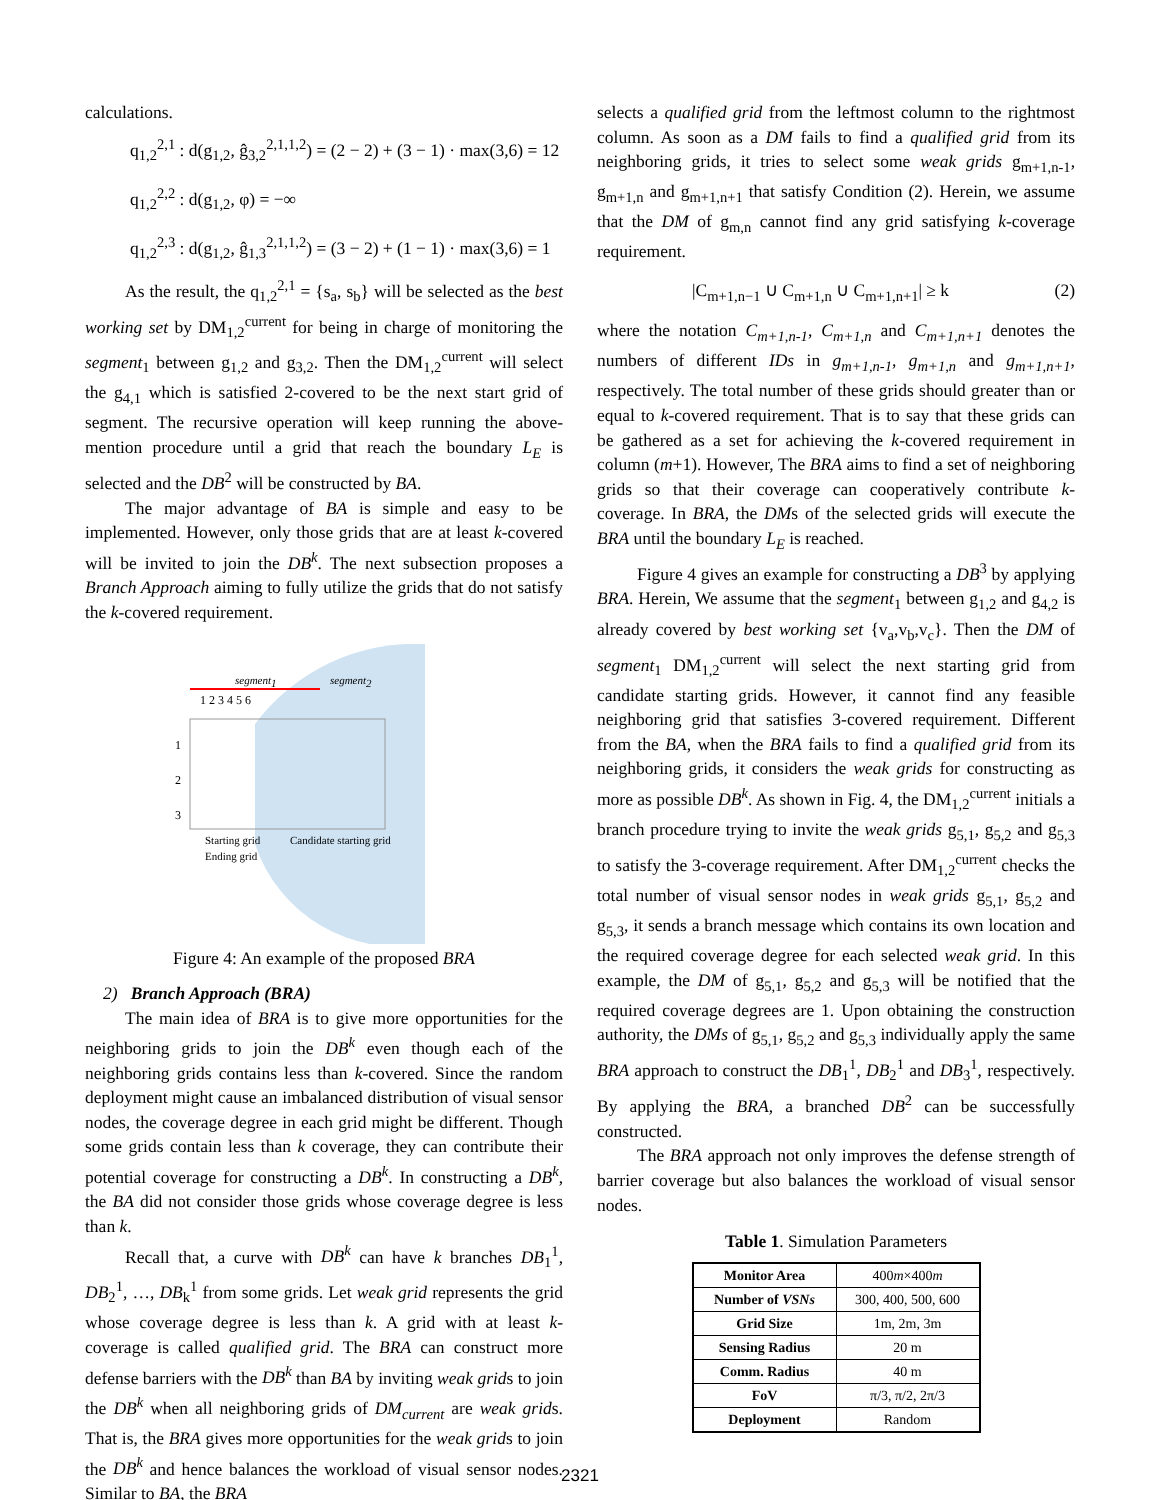calculations.
q<sub>1,2</sub><sup>2,1</sup> : d(g<sub>1,2</sub>, ĝ<sub>3,2</sub><sup>2,1,1,2</sup>) = (2 − 2) + (3 − 1) · max(3,6) = 12
q<sub>1,2</sub><sup>2,2</sup> : d(g<sub>1,2</sub>, φ) = −∞
q<sub>1,2</sub><sup>2,3</sup> : d(g<sub>1,2</sub>, ĝ<sub>1,3</sub><sup>2,1,1,2</sup>) = (3 − 2) + (1 − 1) · max(3,6) = 1
As the result, the q<sub>1,2</sub><sup>2,1</sup> = {s<sub>a</sub>, s<sub>b</sub>} will be selected as the best working set by DM<sub>1,2</sub><sup>current</sup> for being in charge of monitoring the segment<sub>1</sub> between g<sub>1,2</sub> and g<sub>3,2</sub>. Then the DM<sub>1,2</sub><sup>current</sup> will select the g<sub>4,1</sub> which is satisfied 2-covered to be the next start grid of segment. The recursive operation will keep running the above-mention procedure until a grid that reach the boundary L<sub>E</sub> is selected and the DB<sup>2</sup> will be constructed by BA.
The major advantage of BA is simple and easy to be implemented. However, only those grids that are at least k-covered will be invited to join the DB<sup>k</sup>. The next subsection proposes a Branch Approach aiming to fully utilize the grids that do not satisfy the k-covered requirement.
segment1
segment2
1 2 3 4 5 6
1
2
3
Starting grid
Candidate starting grid
Ending grid
Figure 4: An example of the proposed BRA
2) Branch Approach (BRA)
The main idea of BRA is to give more opportunities for the neighboring grids to join the DB<sup>k</sup> even though each of the neighboring grids contains less than k-covered. Since the random deployment might cause an imbalanced distribution of visual sensor nodes, the coverage degree in each grid might be different. Though some grids contain less than k coverage, they can contribute their potential coverage for constructing a DB<sup>k</sup>. In constructing a DB<sup>k</sup>, the BA did not consider those grids whose coverage degree is less than k.
Recall that, a curve with DB<sup>k</sup> can have k branches DB<sub>1</sub><sup>1</sup>, DB<sub>2</sub><sup>1</sup>, …, DB<sub>k</sub><sup>1</sup> from some grids. Let weak grid represents the grid whose coverage degree is less than k. A grid with at least k-coverage is called qualified grid. The BRA can construct more defense barriers with the DB<sup>k</sup> than BA by inviting weak grids to join the DB<sup>k</sup> when all neighboring grids of DM<sub>current</sub> are weak grids. That is, the BRA gives more opportunities for the weak grids to join the DB<sup>k</sup> and hence balances the workload of visual sensor nodes. Similar to BA, the BRA
selects a qualified grid from the leftmost column to the rightmost column. As soon as a DM fails to find a qualified grid from its neighboring grids, it tries to select some weak grids g<sub>m+1,n-1</sub>, g<sub>m+1,n</sub> and g<sub>m+1,n+1</sub> that satisfy Condition (2). Herein, we assume that the DM of g<sub>m,n</sub> cannot find any grid satisfying k-coverage requirement.
|C<sub>m+1,n−1</sub> ∪ C<sub>m+1,n</sub> ∪ C<sub>m+1,n+1</sub>| ≥ k (2)
where the notation C<sub>m+1,n-1</sub>, C<sub>m+1,n</sub> and C<sub>m+1,n+1</sub> denotes the numbers of different IDs in g<sub>m+1,n-1</sub>, g<sub>m+1,n</sub> and g<sub>m+1,n+1</sub>, respectively. The total number of these grids should greater than or equal to k-covered requirement. That is to say that these grids can be gathered as a set for achieving the k-covered requirement in column (m+1). However, The BRA aims to find a set of neighboring grids so that their coverage can cooperatively contribute k-coverage. In BRA, the DMs of the selected grids will execute the BRA until the boundary L<sub>E</sub> is reached.
Figure 4 gives an example for constructing a DB<sup>3</sup> by applying BRA. Herein, We assume that the segment<sub>1</sub> between g<sub>1,2</sub> and g<sub>4,2</sub> is already covered by best working set {v<sub>a</sub>,v<sub>b</sub>,v<sub>c</sub>}. Then the DM of segment<sub>1</sub> DM<sub>1,2</sub><sup>current</sup> will select the next starting grid from candidate starting grids. However, it cannot find any feasible neighboring grid that satisfies 3-covered requirement. Different from the BA, when the BRA fails to find a qualified grid from its neighboring grids, it considers the weak grids for constructing as more as possible DB<sup>k</sup>. As shown in Fig. 4, the DM<sub>1,2</sub><sup>current</sup> initials a branch procedure trying to invite the weak grids g<sub>5,1</sub>, g<sub>5,2</sub> and g<sub>5,3</sub> to satisfy the 3-coverage requirement. After DM<sub>1,2</sub><sup>current</sup> checks the total number of visual sensor nodes in weak grids g<sub>5,1</sub>, g<sub>5,2</sub> and g<sub>5,3</sub>, it sends a branch message which contains its own location and the required coverage degree for each selected weak grid. In this example, the DM of g<sub>5,1</sub>, g<sub>5,2</sub> and g<sub>5,3</sub> will be notified that the required coverage degrees are 1. Upon obtaining the construction authority, the DMs of g<sub>5,1</sub>, g<sub>5,2</sub> and g<sub>5,3</sub> individually apply the same BRA approach to construct the DB<sub>1</sub><sup>1</sup>, DB<sub>2</sub><sup>1</sup> and DB<sub>3</sub><sup>1</sup>, respectively. By applying the BRA, a branched DB<sup>2</sup> can be successfully constructed.
The BRA approach not only improves the defense strength of barrier coverage but also balances the workload of visual sensor nodes.
Table 1. Simulation Parameters
| Monitor Area | 400 m ×400 m |
| Number of VSNs | 300, 400, 500, 600 |
| Grid Size | 1m, 2m, 3m |
| Sensing Radius | 20 m |
| Comm. Radius | 40 m |
| FoV | π/3, π/2, 2π/3 |
| Deployment | Random |
2321